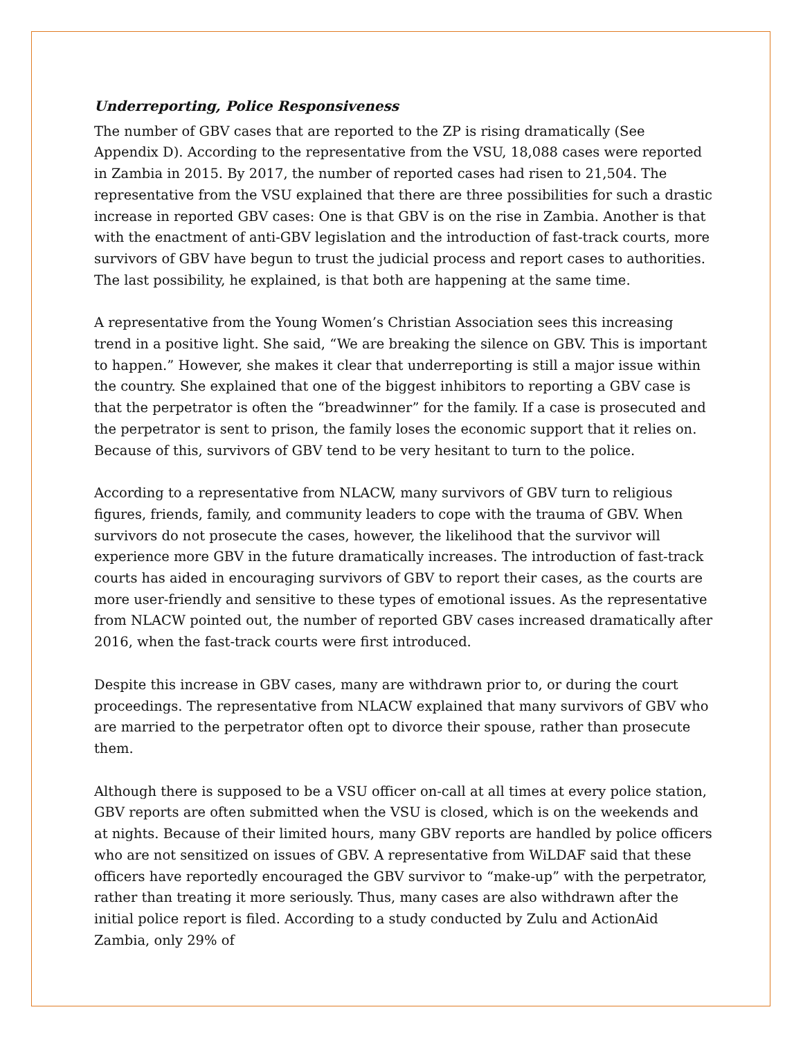Underreporting, Police Responsiveness
The number of GBV cases that are reported to the ZP is rising dramatically (See Appendix D). According to the representative from the VSU, 18,088 cases were reported in Zambia in 2015. By 2017, the number of reported cases had risen to 21,504. The representative from the VSU explained that there are three possibilities for such a drastic increase in reported GBV cases: One is that GBV is on the rise in Zambia. Another is that with the enactment of anti-GBV legislation and the introduction of fast-track courts, more survivors of GBV have begun to trust the judicial process and report cases to authorities. The last possibility, he explained, is that both are happening at the same time.
A representative from the Young Women’s Christian Association sees this increasing trend in a positive light. She said, “We are breaking the silence on GBV. This is important to happen.” However, she makes it clear that underreporting is still a major issue within the country. She explained that one of the biggest inhibitors to reporting a GBV case is that the perpetrator is often the “breadwinner” for the family. If a case is prosecuted and the perpetrator is sent to prison, the family loses the economic support that it relies on. Because of this, survivors of GBV tend to be very hesitant to turn to the police.
According to a representative from NLACW, many survivors of GBV turn to religious figures, friends, family, and community leaders to cope with the trauma of GBV. When survivors do not prosecute the cases, however, the likelihood that the survivor will experience more GBV in the future dramatically increases. The introduction of fast-track courts has aided in encouraging survivors of GBV to report their cases, as the courts are more user-friendly and sensitive to these types of emotional issues. As the representative from NLACW pointed out, the number of reported GBV cases increased dramatically after 2016, when the fast-track courts were first introduced.
Despite this increase in GBV cases, many are withdrawn prior to, or during the court proceedings. The representative from NLACW explained that many survivors of GBV who are married to the perpetrator often opt to divorce their spouse, rather than prosecute them.
Although there is supposed to be a VSU officer on-call at all times at every police station, GBV reports are often submitted when the VSU is closed, which is on the weekends and at nights. Because of their limited hours, many GBV reports are handled by police officers who are not sensitized on issues of GBV. A representative from WiLDAF said that these officers have reportedly encouraged the GBV survivor to “make-up” with the perpetrator, rather than treating it more seriously. Thus, many cases are also withdrawn after the initial police report is filed. According to a study conducted by Zulu and ActionAid Zambia, only 29% of